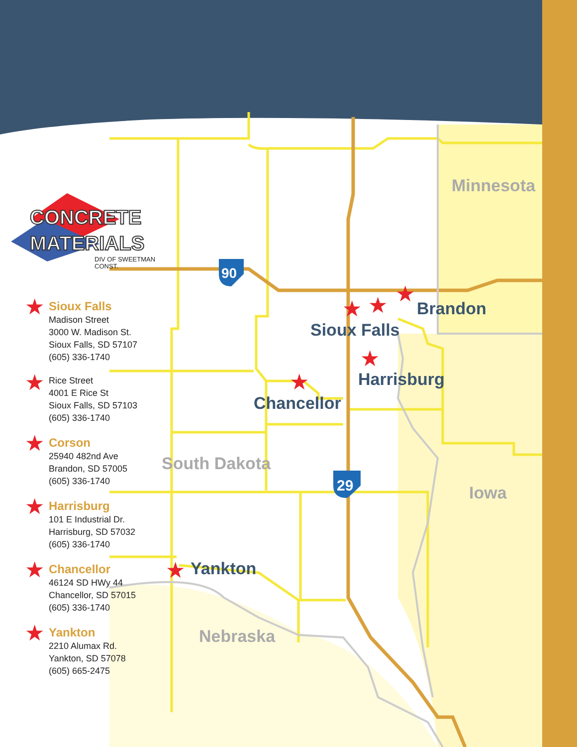90
29
★
★
★
★
★
★
Minnesota
Brandon
Sioux Falls
Harrisburg
Chancellor
South Dakota
Iowa
Yankton
Nebraska
CONCRETE
MATERIALS
DIV OF SWEETMAN CONST.
Sioux Falls
★
Madison Street
3000 W. Madison St.
Sioux Falls, SD 57107
(605) 336-1740
★ Rice Street
4001 E Rice St
Sioux Falls, SD 57103
(605) 336-1740
★
Corson
25940 482nd Ave
Brandon, SD 57005
(605) 336-1740
★
Harrisburg
101 E Industrial Dr.
Harrisburg, SD 57032
(605) 336-1740
★
Chancellor
46124 SD HWy 44
Chancellor, SD 57015
(605) 336-1740
★
Yankton
2210 Alumax Rd.
Yankton, SD 57078
(605) 665-2475